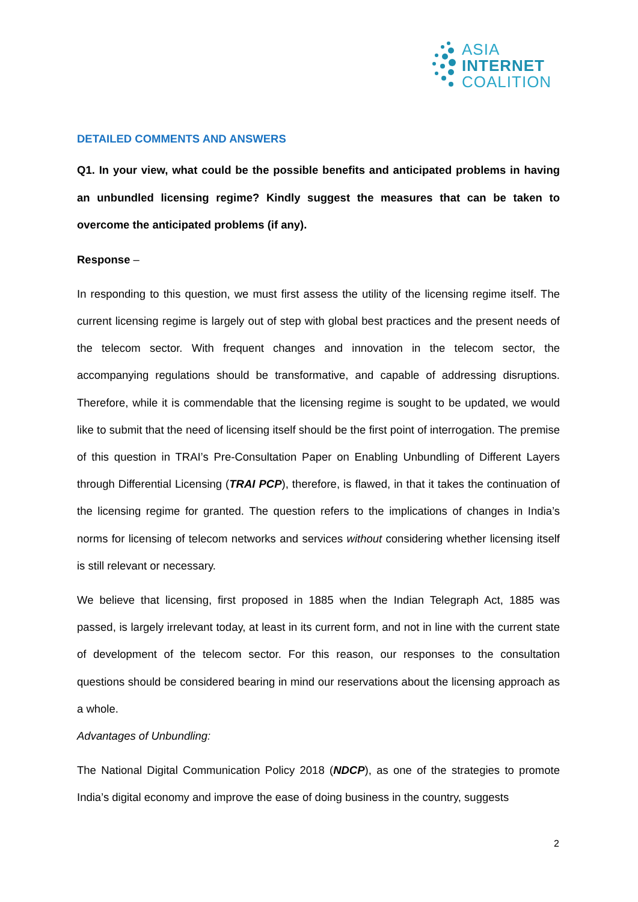ASIA
INTERNET
COALITION
DETAILED COMMENTS AND ANSWERS
Q1. In your view, what could be the possible benefits and anticipated problems in having an unbundled licensing regime? Kindly suggest the measures that can be taken to overcome the anticipated problems (if any).
Response –
In responding to this question, we must first assess the utility of the licensing regime itself. The current licensing regime is largely out of step with global best practices and the present needs of the telecom sector. With frequent changes and innovation in the telecom sector, the accompanying regulations should be transformative, and capable of addressing disruptions. Therefore, while it is commendable that the licensing regime is sought to be updated, we would like to submit that the need of licensing itself should be the first point of interrogation. The premise of this question in TRAI’s Pre-Consultation Paper on Enabling Unbundling of Different Layers through Differential Licensing (TRAI PCP), therefore, is flawed, in that it takes the continuation of the licensing regime for granted. The question refers to the implications of changes in India’s norms for licensing of telecom networks and services without considering whether licensing itself is still relevant or necessary.
We believe that licensing, first proposed in 1885 when the Indian Telegraph Act, 1885 was passed, is largely irrelevant today, at least in its current form, and not in line with the current state of development of the telecom sector. For this reason, our responses to the consultation questions should be considered bearing in mind our reservations about the licensing approach as a whole.
Advantages of Unbundling:
The National Digital Communication Policy 2018 (NDCP), as one of the strategies to promote India’s digital economy and improve the ease of doing business in the country, suggests
2